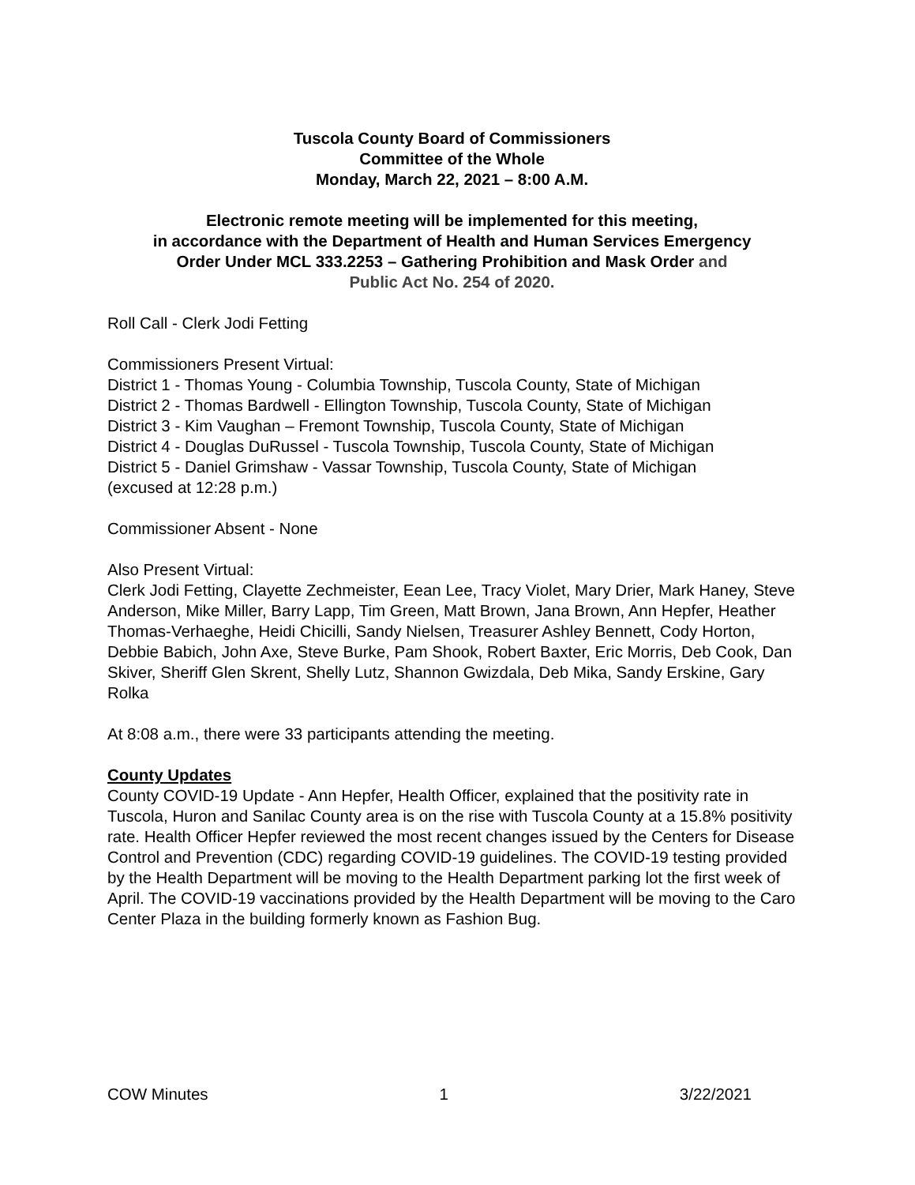Tuscola County Board of Commissioners
Committee of the Whole
Monday, March 22, 2021 – 8:00 A.M.
Electronic remote meeting will be implemented for this meeting,
in accordance with the Department of Health and Human Services Emergency
Order Under MCL 333.2253 – Gathering Prohibition and Mask Order and
Public Act No. 254 of 2020.
Roll Call - Clerk Jodi Fetting
Commissioners Present Virtual:
District 1 - Thomas Young - Columbia Township, Tuscola County, State of Michigan
District 2 - Thomas Bardwell - Ellington Township, Tuscola County, State of Michigan
District 3 - Kim Vaughan – Fremont Township, Tuscola County, State of Michigan
District 4 - Douglas DuRussel - Tuscola Township, Tuscola County, State of Michigan
District 5 - Daniel Grimshaw - Vassar Township, Tuscola County, State of Michigan
(excused at 12:28 p.m.)
Commissioner Absent - None
Also Present Virtual:
Clerk Jodi Fetting, Clayette Zechmeister, Eean Lee, Tracy Violet, Mary Drier, Mark Haney, Steve Anderson, Mike Miller, Barry Lapp, Tim Green, Matt Brown, Jana Brown, Ann Hepfer, Heather Thomas-Verhaeghe, Heidi Chicilli, Sandy Nielsen, Treasurer Ashley Bennett, Cody Horton, Debbie Babich, John Axe, Steve Burke, Pam Shook, Robert Baxter, Eric Morris, Deb Cook, Dan Skiver, Sheriff Glen Skrent, Shelly Lutz, Shannon Gwizdala, Deb Mika, Sandy Erskine, Gary Rolka
At 8:08 a.m., there were 33 participants attending the meeting.
County Updates
County COVID-19 Update - Ann Hepfer, Health Officer, explained that the positivity rate in Tuscola, Huron and Sanilac County area is on the rise with Tuscola County at a 15.8% positivity rate. Health Officer Hepfer reviewed the most recent changes issued by the Centers for Disease Control and Prevention (CDC) regarding COVID-19 guidelines. The COVID-19 testing provided by the Health Department will be moving to the Health Department parking lot the first week of April. The COVID-19 vaccinations provided by the Health Department will be moving to the Caro Center Plaza in the building formerly known as Fashion Bug.
COW Minutes 1 3/22/2021